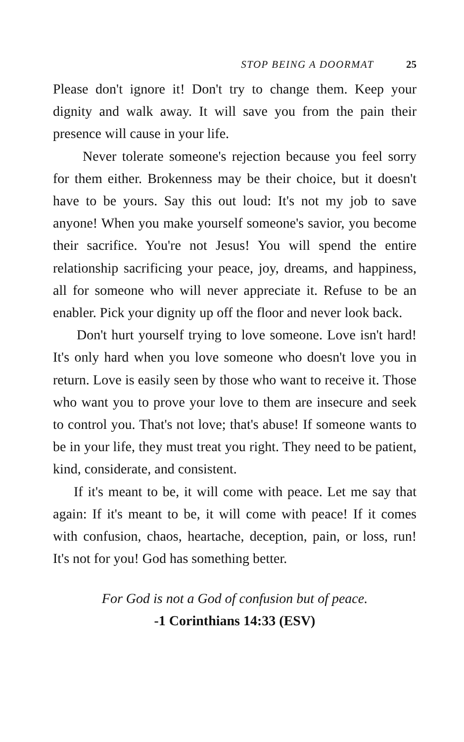STOP BEING A DOORMAT 25
Please don't ignore it! Don't try to change them. Keep your dignity and walk away. It will save you from the pain their presence will cause in your life.
Never tolerate someone's rejection because you feel sorry for them either. Brokenness may be their choice, but it doesn't have to be yours. Say this out loud: It's not my job to save anyone! When you make yourself someone's savior, you become their sacrifice. You're not Jesus! You will spend the entire relationship sacrificing your peace, joy, dreams, and happiness, all for someone who will never appreciate it. Refuse to be an enabler. Pick your dignity up off the floor and never look back.
Don't hurt yourself trying to love someone. Love isn't hard! It's only hard when you love someone who doesn't love you in return. Love is easily seen by those who want to receive it. Those who want you to prove your love to them are insecure and seek to control you. That's not love; that's abuse! If someone wants to be in your life, they must treat you right. They need to be patient, kind, considerate, and consistent.
If it's meant to be, it will come with peace. Let me say that again: If it's meant to be, it will come with peace! If it comes with confusion, chaos, heartache, deception, pain, or loss, run! It's not for you! God has something better.
For God is not a God of confusion but of peace.
-1 Corinthians 14:33 (ESV)